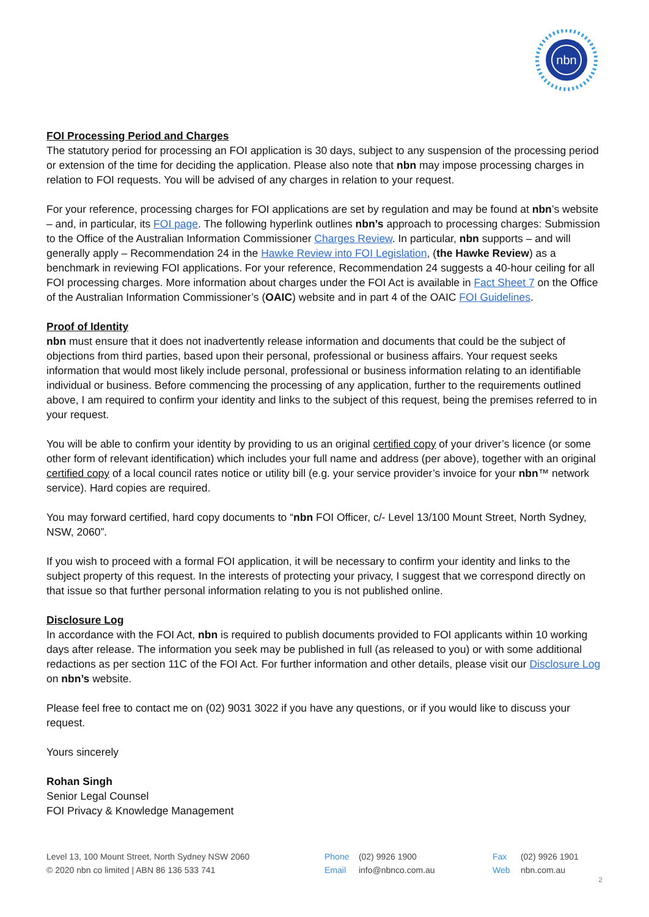nbn
FOI Processing Period and Charges
The statutory period for processing an FOI application is 30 days, subject to any suspension of the processing period or extension of the time for deciding the application. Please also note that nbn may impose processing charges in relation to FOI requests. You will be advised of any charges in relation to your request.
For your reference, processing charges for FOI applications are set by regulation and may be found at nbn’s website – and, in particular, its FOI page. The following hyperlink outlines nbn’s approach to processing charges: Submission to the Office of the Australian Information Commissioner Charges Review. In particular, nbn supports – and will generally apply – Recommendation 24 in the Hawke Review into FOI Legislation, (the Hawke Review) as a benchmark in reviewing FOI applications. For your reference, Recommendation 24 suggests a 40-hour ceiling for all FOI processing charges. More information about charges under the FOI Act is available in Fact Sheet 7 on the Office of the Australian Information Commissioner’s (OAIC) website and in part 4 of the OAIC FOI Guidelines.
Proof of Identity
nbn must ensure that it does not inadvertently release information and documents that could be the subject of objections from third parties, based upon their personal, professional or business affairs. Your request seeks information that would most likely include personal, professional or business information relating to an identifiable individual or business. Before commencing the processing of any application, further to the requirements outlined above, I am required to confirm your identity and links to the subject of this request, being the premises referred to in your request.
You will be able to confirm your identity by providing to us an original certified copy of your driver’s licence (or some other form of relevant identification) which includes your full name and address (per above), together with an original certified copy of a local council rates notice or utility bill (e.g. your service provider’s invoice for your nbn™ network service). Hard copies are required.
You may forward certified, hard copy documents to “nbn FOI Officer, c/- Level 13/100 Mount Street, North Sydney, NSW, 2060”.
If you wish to proceed with a formal FOI application, it will be necessary to confirm your identity and links to the subject property of this request. In the interests of protecting your privacy, I suggest that we correspond directly on that issue so that further personal information relating to you is not published online.
Disclosure Log
In accordance with the FOI Act, nbn is required to publish documents provided to FOI applicants within 10 working days after release. The information you seek may be published in full (as released to you) or with some additional redactions as per section 11C of the FOI Act. For further information and other details, please visit our Disclosure Log on nbn’s website.
Please feel free to contact me on (02) 9031 3022 if you have any questions, or if you would like to discuss your request.
Yours sincerely
Rohan Singh
Senior Legal Counsel
FOI Privacy & Knowledge Management
Level 13, 100 Mount Street, North Sydney NSW 2060
© 2020 nbn co limited | ABN 86 136 533 741
Phone (02) 9926 1900
Email info@nbnco.com.au
Fax (02) 9926 1901
Web nbn.com.au
2